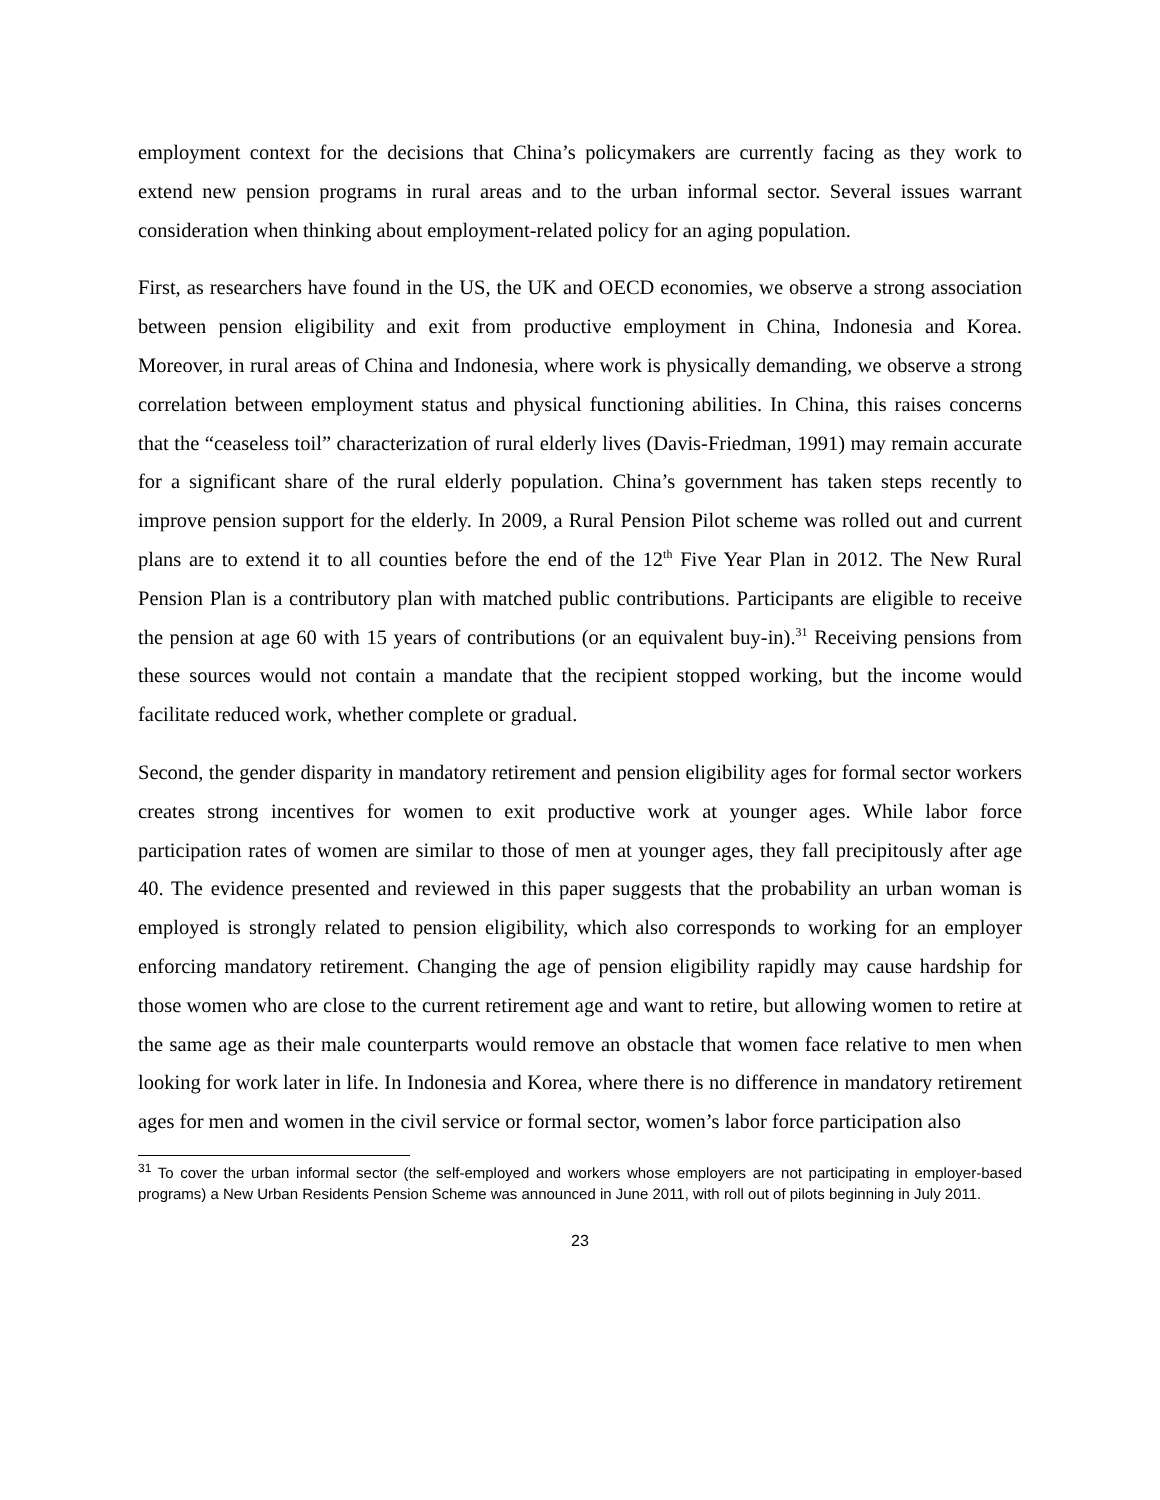employment context for the decisions that China’s policymakers are currently facing as they work to extend new pension programs in rural areas and to the urban informal sector. Several issues warrant consideration when thinking about employment-related policy for an aging population.
First, as researchers have found in the US, the UK and OECD economies, we observe a strong association between pension eligibility and exit from productive employment in China, Indonesia and Korea. Moreover, in rural areas of China and Indonesia, where work is physically demanding, we observe a strong correlation between employment status and physical functioning abilities. In China, this raises concerns that the “ceaseless toil” characterization of rural elderly lives (Davis-Friedman, 1991) may remain accurate for a significant share of the rural elderly population. China’s government has taken steps recently to improve pension support for the elderly. In 2009, a Rural Pension Pilot scheme was rolled out and current plans are to extend it to all counties before the end of the 12<sup>th</sup> Five Year Plan in 2012. The New Rural Pension Plan is a contributory plan with matched public contributions. Participants are eligible to receive the pension at age 60 with 15 years of contributions (or an equivalent buy-in).<sup>31</sup> Receiving pensions from these sources would not contain a mandate that the recipient stopped working, but the income would facilitate reduced work, whether complete or gradual.
Second, the gender disparity in mandatory retirement and pension eligibility ages for formal sector workers creates strong incentives for women to exit productive work at younger ages. While labor force participation rates of women are similar to those of men at younger ages, they fall precipitously after age 40. The evidence presented and reviewed in this paper suggests that the probability an urban woman is employed is strongly related to pension eligibility, which also corresponds to working for an employer enforcing mandatory retirement. Changing the age of pension eligibility rapidly may cause hardship for those women who are close to the current retirement age and want to retire, but allowing women to retire at the same age as their male counterparts would remove an obstacle that women face relative to men when looking for work later in life. In Indonesia and Korea, where there is no difference in mandatory retirement ages for men and women in the civil service or formal sector, women’s labor force participation also
<sup>31</sup> To cover the urban informal sector (the self-employed and workers whose employers are not participating in employer-based programs) a New Urban Residents Pension Scheme was announced in June 2011, with roll out of pilots beginning in July 2011.
23